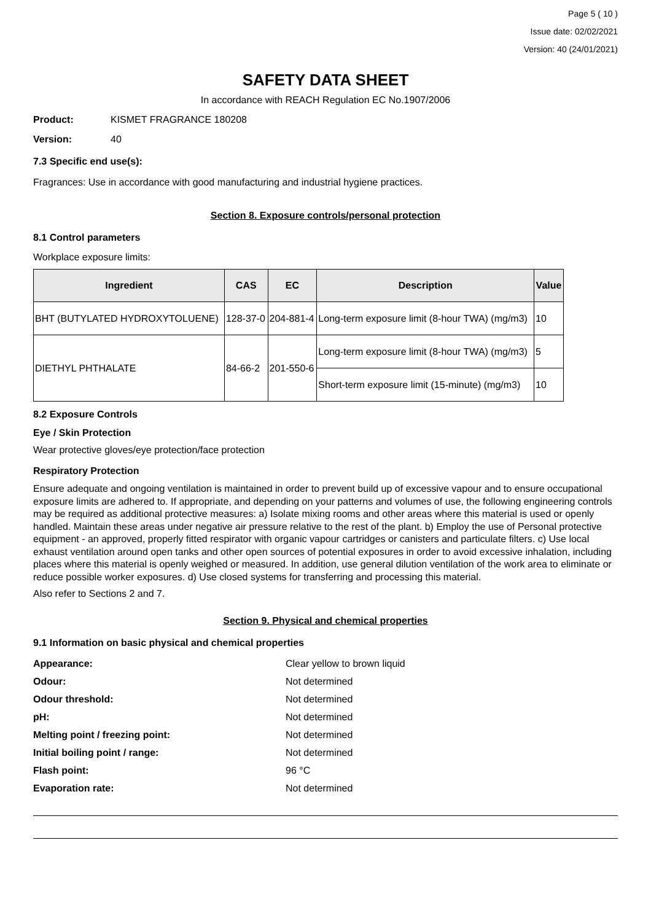Page 5 ( 10 )
Issue date: 02/02/2021
Version: 40 (24/01/2021)
SAFETY DATA SHEET
In accordance with REACH Regulation EC No.1907/2006
Product: KISMET FRAGRANCE 180208
Version: 40
7.3 Specific end use(s):
Fragrances: Use in accordance with good manufacturing and industrial hygiene practices.
Section 8. Exposure controls/personal protection
8.1 Control parameters
Workplace exposure limits:
| Ingredient | CAS | EC | Description | Value |
| --- | --- | --- | --- | --- |
| BHT (BUTYLATED HYDROXYTOLUENE) | 128-37-0 | 204-881-4 | Long-term exposure limit (8-hour TWA) (mg/m3) | 10 |
| DIETHYL PHTHALATE | 84-66-2 | 201-550-6 | Long-term exposure limit (8-hour TWA) (mg/m3) | 5 |
| | | | Short-term exposure limit (15-minute) (mg/m3) | 10 |
8.2 Exposure Controls
Eye / Skin Protection
Wear protective gloves/eye protection/face protection
Respiratory Protection
Ensure adequate and ongoing ventilation is maintained in order to prevent build up of excessive vapour and to ensure occupational exposure limits are adhered to. If appropriate, and depending on your patterns and volumes of use, the following engineering controls may be required as additional protective measures: a) Isolate mixing rooms and other areas where this material is used or openly handled. Maintain these areas under negative air pressure relative to the rest of the plant. b) Employ the use of Personal protective equipment - an approved, properly fitted respirator with organic vapour cartridges or canisters and particulate filters. c) Use local exhaust ventilation around open tanks and other open sources of potential exposures in order to avoid excessive inhalation, including places where this material is openly weighed or measured. In addition, use general dilution ventilation of the work area to eliminate or reduce possible worker exposures. d) Use closed systems for transferring and processing this material.
Also refer to Sections 2 and 7.
Section 9. Physical and chemical properties
9.1 Information on basic physical and chemical properties
| Appearance: | Clear yellow to brown liquid |
| Odour: | Not determined |
| Odour threshold: | Not determined |
| pH: | Not determined |
| Melting point / freezing point: | Not determined |
| Initial boiling point / range: | Not determined |
| Flash point: | 96 °C |
| Evaporation rate: | Not determined |